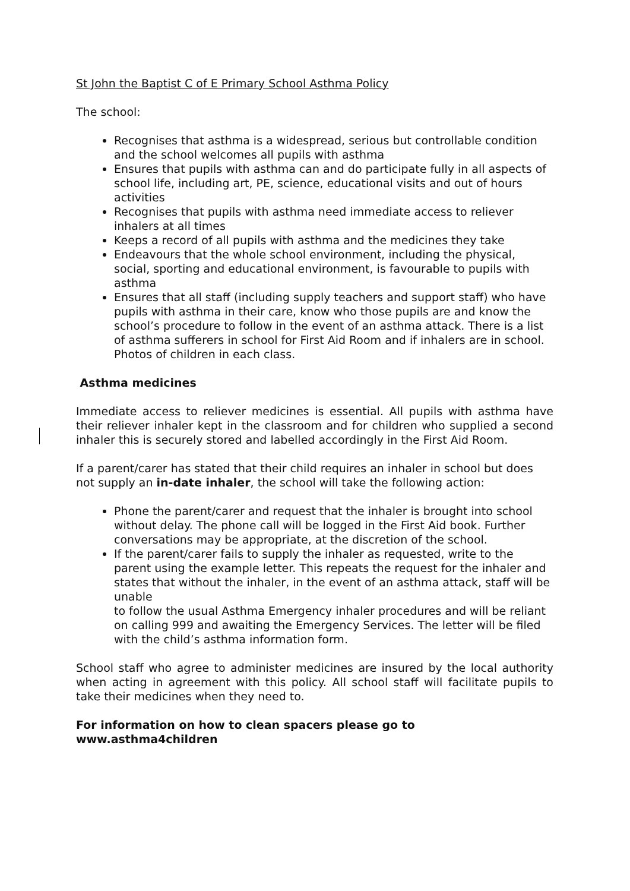St John the Baptist C of E Primary School Asthma Policy
The school:
Recognises that asthma is a widespread, serious but controllable condition and the school welcomes all pupils with asthma
Ensures that pupils with asthma can and do participate fully in all aspects of school life, including art, PE, science, educational visits and out of hours activities
Recognises that pupils with asthma need immediate access to reliever inhalers at all times
Keeps a record of all pupils with asthma and the medicines they take
Endeavours that the whole school environment, including the physical, social, sporting and educational environment, is favourable to pupils with asthma
Ensures that all staff (including supply teachers and support staff) who have pupils with asthma in their care, know who those pupils are and know the school’s procedure to follow in the event of an asthma attack. There is a list of asthma sufferers in school for First Aid Room and if inhalers are in school. Photos of children in each class.
Asthma medicines
Immediate access to reliever medicines is essential. All pupils with asthma have their reliever inhaler kept in the classroom and for children who supplied a second inhaler this is securely stored and labelled accordingly in the First Aid Room.
If a parent/carer has stated that their child requires an inhaler in school but does not supply an in-date inhaler, the school will take the following action:
Phone the parent/carer and request that the inhaler is brought into school without delay. The phone call will be logged in the First Aid book. Further conversations may be appropriate, at the discretion of the school.
If the parent/carer fails to supply the inhaler as requested, write to the parent using the example letter. This repeats the request for the inhaler and states that without the inhaler, in the event of an asthma attack, staff will be unable
to follow the usual Asthma Emergency inhaler procedures and will be reliant on calling 999 and awaiting the Emergency Services. The letter will be filed with the child’s asthma information form.
School staff who agree to administer medicines are insured by the local authority when acting in agreement with this policy. All school staff will facilitate pupils to take their medicines when they need to.
For information on how to clean spacers please go to
www.asthma4children